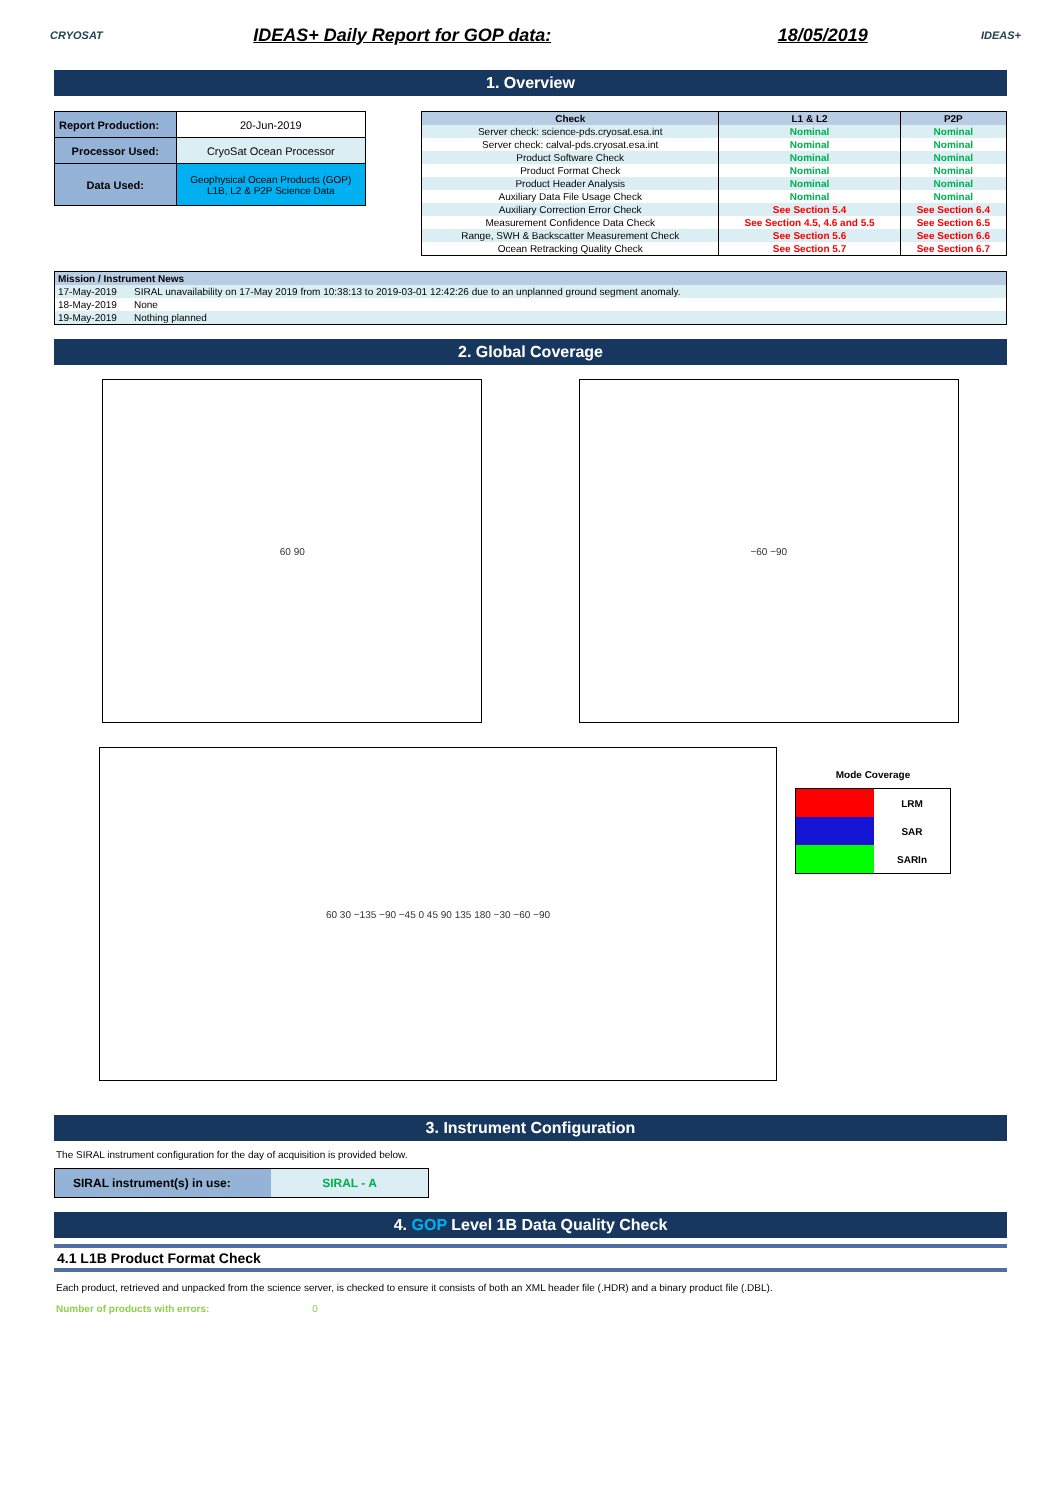CRYOSAT
IDEAS+ Daily Report for GOP data: 18/05/2019
IDEAS+
1. Overview
| Report Production: | 20-Jun-2019 |
| Processor Used: | CryoSat Ocean Processor |
| Data Used: | Geophysical Ocean Products (GOP) L1B, L2 & P2P Science Data |
| Check | L1 & L2 | P2P |
| --- | --- | --- |
| Server check: science-pds.cryosat.esa.int | Nominal | Nominal |
| Server check: calval-pds.cryosat.esa.int | Nominal | Nominal |
| Product Software Check | Nominal | Nominal |
| Product Format Check | Nominal | Nominal |
| Product Header Analysis | Nominal | Nominal |
| Auxiliary Data File Usage Check | Nominal | Nominal |
| Auxiliary Correction Error Check | See Section 5.4 | See Section 6.4 |
| Measurement Confidence Data Check | See Section 4.5, 4.6 and 5.5 | See Section 6.5 |
| Range, SWH & Backscatter Measurement Check | See Section 5.6 | See Section 6.6 |
| Ocean Retracking Quality Check | See Section 5.7 | See Section 6.7 |
| Mission / Instrument News | |
| --- | --- |
| 17-May-2019 | SIRAL unavailability on 17-May 2019 from 10:38:13 to 2019-03-01 12:42:26 due to an unplanned ground segment anomaly. |
| 18-May-2019 | None |
| 19-May-2019 | Nothing planned |
2. Global Coverage
60 90 −60 −90
60 30 −135 −90 −45 0 45 90 135 180 −30 −60 −90
Mode Coverage
| | LRM |
| | SAR |
| | SARIn |
3. Instrument Configuration
The SIRAL instrument configuration for the day of acquisition is provided below.
| SIRAL instrument(s) in use: | SIRAL - A |
4. GOP Level 1B Data Quality Check
4.1 L1B Product Format Check
Each product, retrieved and unpacked from the science server, is checked to ensure it consists of both an XML header file (.HDR) and a binary product file (.DBL).
Number of products with errors: 0